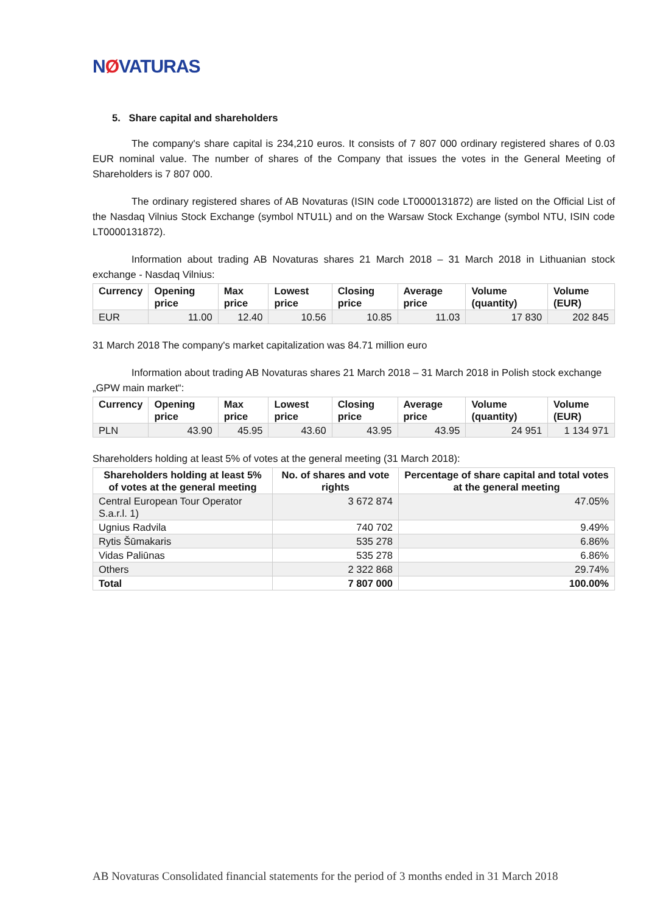NØVATURAS
5. Share capital and shareholders
The company's share capital is 234,210 euros. It consists of 7 807 000 ordinary registered shares of 0.03 EUR nominal value. The number of shares of the Company that issues the votes in the General Meeting of Shareholders is 7 807 000.
The ordinary registered shares of AB Novaturas (ISIN code LT0000131872) are listed on the Official List of the Nasdaq Vilnius Stock Exchange (symbol NTU1L) and on the Warsaw Stock Exchange (symbol NTU, ISIN code LT0000131872).
Information about trading AB Novaturas shares 21 March 2018 – 31 March 2018 in Lithuanian stock exchange - Nasdaq Vilnius:
| Currency | Opening price | Max price | Lowest price | Closing price | Average price | Volume (quantity) | Volume (EUR) |
| --- | --- | --- | --- | --- | --- | --- | --- |
| EUR | 11.00 | 12.40 | 10.56 | 10.85 | 11.03 | 17 830 | 202 845 |
31 March 2018 The company's market capitalization was 84.71 million euro
Information about trading AB Novaturas shares 21 March 2018 – 31 March 2018 in Polish stock exchange „GPW main market“:
| Currency | Opening price | Max price | Lowest price | Closing price | Average price | Volume (quantity) | Volume (EUR) |
| --- | --- | --- | --- | --- | --- | --- | --- |
| PLN | 43.90 | 45.95 | 43.60 | 43.95 | 43.95 | 24 951 | 1 134 971 |
Shareholders holding at least 5% of votes at the general meeting (31 March 2018):
| Shareholders holding at least 5% of votes at the general meeting | No. of shares and vote rights | Percentage of share capital and total votes at the general meeting |
| --- | --- | --- |
| Central European Tour Operator S.a.r.l. 1) | 3 672 874 | 47.05% |
| Ugnius Radvila | 740 702 | 9.49% |
| Rytis Šūmakaris | 535 278 | 6.86% |
| Vidas Paliūnas | 535 278 | 6.86% |
| Others | 2 322 868 | 29.74% |
| Total | 7 807 000 | 100.00% |
AB Novaturas Consolidated financial statements for the period of 3 months ended in 31 March 2018